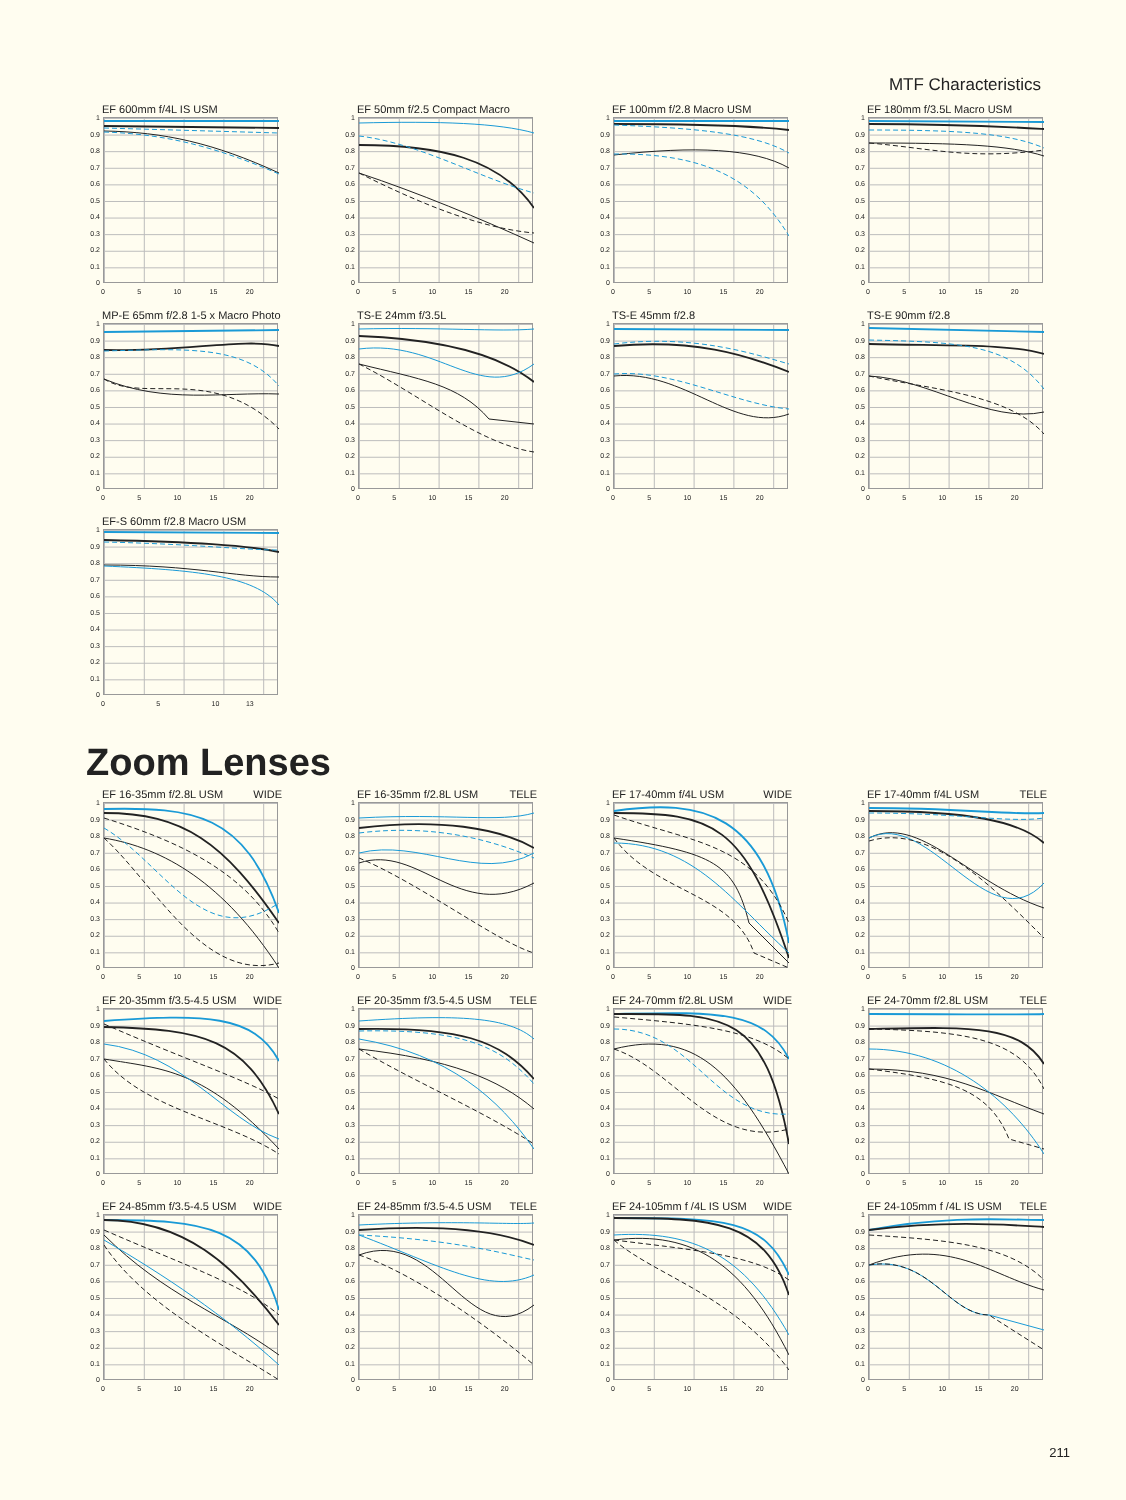MTF Characteristics
EF 600mm f/4L IS USM
1
0.9
0.8
0.7
0.6
0.5
0.4
0.3
0.2
0.1
0
0 5 10 15 20
EF 50mm f/2.5 Compact Macro
1
0.9
0.8
0.7
0.6
0.5
0.4
0.3
0.2
0.1
0
0 5 10 15 20
EF 100mm f/2.8 Macro USM
1
0.9
0.8
0.7
0.6
0.5
0.4
0.3
0.2
0.1
0
0 5 10 15 20
EF 180mm f/3.5L Macro USM
1
0.9
0.8
0.7
0.6
0.5
0.4
0.3
0.2
0.1
0
0 5 10 15 20
MP-E 65mm f/2.8 1-5 x Macro Photo
1
0.9
0.8
0.7
0.6
0.5
0.4
0.3
0.2
0.1
0
0 5 10 15 20
TS-E 24mm f/3.5L
1
0.9
0.8
0.7
0.6
0.5
0.4
0.3
0.2
0.1
0
0 5 10 15 20
TS-E 45mm f/2.8
1
0.9
0.8
0.7
0.6
0.5
0.4
0.3
0.2
0.1
0
0 5 10 15 20
TS-E 90mm f/2.8
1
0.9
0.8
0.7
0.6
0.5
0.4
0.3
0.2
0.1
0
0 5 10 15 20
EF-S 60mm f/2.8 Macro USM
1
0.9
0.8
0.7
0.6
0.5
0.4
0.3
0.2
0.1
0
0 5 10 13
Zoom Lenses
EF 16-35mm f/2.8L USM WIDE
1
0.9
0.8
0.7
0.6
0.5
0.4
0.3
0.2
0.1
0
0 5 10 15 20
EF 16-35mm f/2.8L USM TELE
1
0.9
0.8
0.7
0.6
0.5
0.4
0.3
0.2
0.1
0
0 5 10 15 20
EF 17-40mm f/4L USM WIDE
1
0.9
0.8
0.7
0.6
0.5
0.4
0.3
0.2
0.1
0
0 5 10 15 20
EF 17-40mm f/4L USM TELE
1
0.9
0.8
0.7
0.6
0.5
0.4
0.3
0.2
0.1
0
0 5 10 15 20
EF 20-35mm f/3.5-4.5 USM WIDE
1
0.9
0.8
0.7
0.6
0.5
0.4
0.3
0.2
0.1
0
0 5 10 15 20
EF 20-35mm f/3.5-4.5 USM TELE
1
0.9
0.8
0.7
0.6
0.5
0.4
0.3
0.2
0.1
0
0 5 10 15 20
EF 24-70mm f/2.8L USM WIDE
1
0.9
0.8
0.7
0.6
0.5
0.4
0.3
0.2
0.1
0
0 5 10 15 20
EF 24-70mm f/2.8L USM TELE
1
0.9
0.8
0.7
0.6
0.5
0.4
0.3
0.2
0.1
0
0 5 10 15 20
EF 24-85mm f/3.5-4.5 USM WIDE
1
0.9
0.8
0.7
0.6
0.5
0.4
0.3
0.2
0.1
0
0 5 10 15 20
EF 24-85mm f/3.5-4.5 USM TELE
1
0.9
0.8
0.7
0.6
0.5
0.4
0.3
0.2
0.1
0
0 5 10 15 20
EF 24-105mm f /4L IS USM WIDE
1
0.9
0.8
0.7
0.6
0.5
0.4
0.3
0.2
0.1
0
0 5 10 15 20
EF 24-105mm f /4L IS USM TELE
1
0.9
0.8
0.7
0.6
0.5
0.4
0.3
0.2
0.1
0
0 5 10 15 20
211